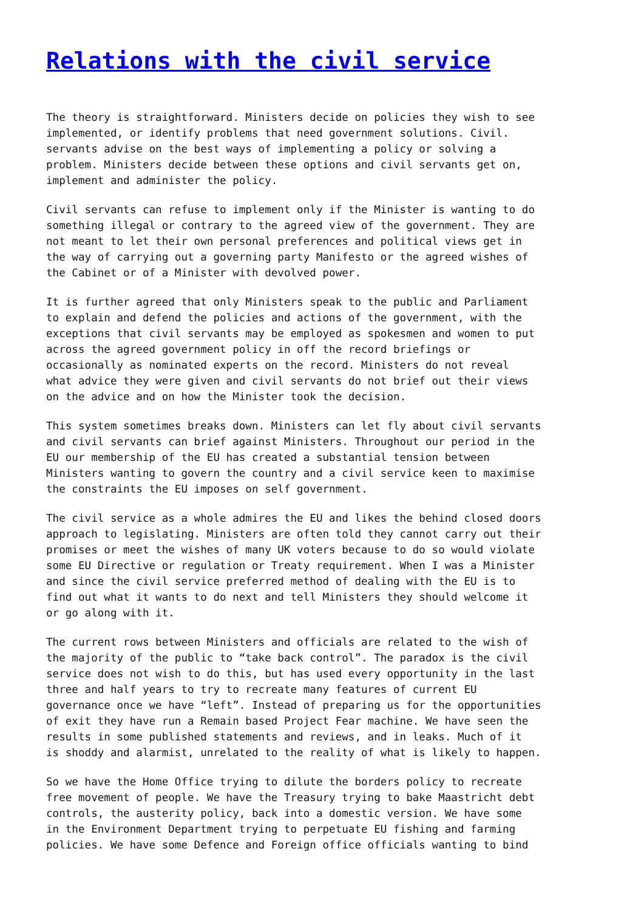Relations with the civil service
The theory is straightforward. Ministers decide on policies they wish to see implemented, or identify problems that need government solutions. Civil. servants advise on the best ways of implementing a policy or solving a problem. Ministers decide between these options and civil servants get on, implement and administer the policy.
Civil servants can refuse to implement only if the Minister is wanting to do something illegal or contrary to the agreed view of the government. They are not meant to let their own personal preferences and political views get in the way of carrying out a governing party Manifesto or the agreed wishes of the Cabinet or of a Minister with devolved power.
It is further agreed that only Ministers speak to the public and Parliament to explain and defend the policies and actions of the government, with the exceptions that civil servants may be employed as spokesmen and women to put across the agreed government policy in off the record briefings or occasionally as nominated experts on the record. Ministers do not reveal what advice they were given and civil servants do not brief out their views on the advice and on how the Minister took the decision.
This system sometimes breaks down. Ministers can let fly about civil servants and civil servants can brief against Ministers. Throughout our period in the EU our membership of the EU has created a substantial tension between Ministers wanting to govern the country and a civil service keen to maximise the constraints the EU imposes on self government.
The civil service as a whole admires the EU and likes the behind closed doors approach to legislating. Ministers are often told they cannot carry out their promises or meet the wishes of many UK voters because to do so would violate some EU Directive or regulation or Treaty requirement. When I was a Minister and since the civil service preferred method of dealing with the EU is to find out what it wants to do next and tell Ministers they should welcome it or go along with it.
The current rows between Ministers and officials are related to the wish of the majority of the public to “take back control”. The paradox is the civil service does not wish to do this, but has used every opportunity in the last three and half years to try to recreate many features of current EU governance once we have “left”. Instead of preparing us for the opportunities of exit they have run a Remain based Project Fear machine. We have seen the results in some published statements and reviews, and in leaks. Much of it is shoddy and alarmist, unrelated to the reality of what is likely to happen.
So we have the Home Office trying to dilute the borders policy to recreate free movement of people. We have the Treasury trying to bake Maastricht debt controls, the austerity policy, back into a domestic version. We have some in the Environment Department trying to perpetuate EU fishing and farming policies. We have some Defence and Foreign office officials wanting to bind